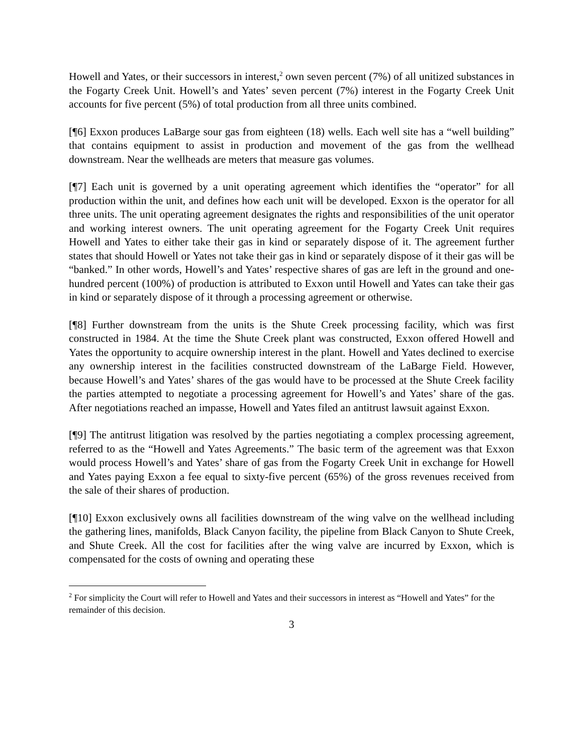Howell and Yates, or their successors in interest,<sup>2</sup> own seven percent (7%) of all unitized substances in the Fogarty Creek Unit. Howell’s and Yates’ seven percent (7%) interest in the Fogarty Creek Unit accounts for five percent (5%) of total production from all three units combined.
[¶6] Exxon produces LaBarge sour gas from eighteen (18) wells. Each well site has a “well building” that contains equipment to assist in production and movement of the gas from the wellhead downstream. Near the wellheads are meters that measure gas volumes.
[¶7] Each unit is governed by a unit operating agreement which identifies the “operator” for all production within the unit, and defines how each unit will be developed. Exxon is the operator for all three units. The unit operating agreement designates the rights and responsibilities of the unit operator and working interest owners. The unit operating agreement for the Fogarty Creek Unit requires Howell and Yates to either take their gas in kind or separately dispose of it. The agreement further states that should Howell or Yates not take their gas in kind or separately dispose of it their gas will be “banked.” In other words, Howell’s and Yates’ respective shares of gas are left in the ground and one-hundred percent (100%) of production is attributed to Exxon until Howell and Yates can take their gas in kind or separately dispose of it through a processing agreement or otherwise.
[¶8] Further downstream from the units is the Shute Creek processing facility, which was first constructed in 1984. At the time the Shute Creek plant was constructed, Exxon offered Howell and Yates the opportunity to acquire ownership interest in the plant. Howell and Yates declined to exercise any ownership interest in the facilities constructed downstream of the LaBarge Field. However, because Howell’s and Yates’ shares of the gas would have to be processed at the Shute Creek facility the parties attempted to negotiate a processing agreement for Howell’s and Yates’ share of the gas. After negotiations reached an impasse, Howell and Yates filed an antitrust lawsuit against Exxon.
[¶9] The antitrust litigation was resolved by the parties negotiating a complex processing agreement, referred to as the “Howell and Yates Agreements.” The basic term of the agreement was that Exxon would process Howell’s and Yates’ share of gas from the Fogarty Creek Unit in exchange for Howell and Yates paying Exxon a fee equal to sixty-five percent (65%) of the gross revenues received from the sale of their shares of production.
[¶10] Exxon exclusively owns all facilities downstream of the wing valve on the wellhead including the gathering lines, manifolds, Black Canyon facility, the pipeline from Black Canyon to Shute Creek, and Shute Creek. All the cost for facilities after the wing valve are incurred by Exxon, which is compensated for the costs of owning and operating these
<sup>2</sup> For simplicity the Court will refer to Howell and Yates and their successors in interest as “Howell and Yates” for the remainder of this decision.
3